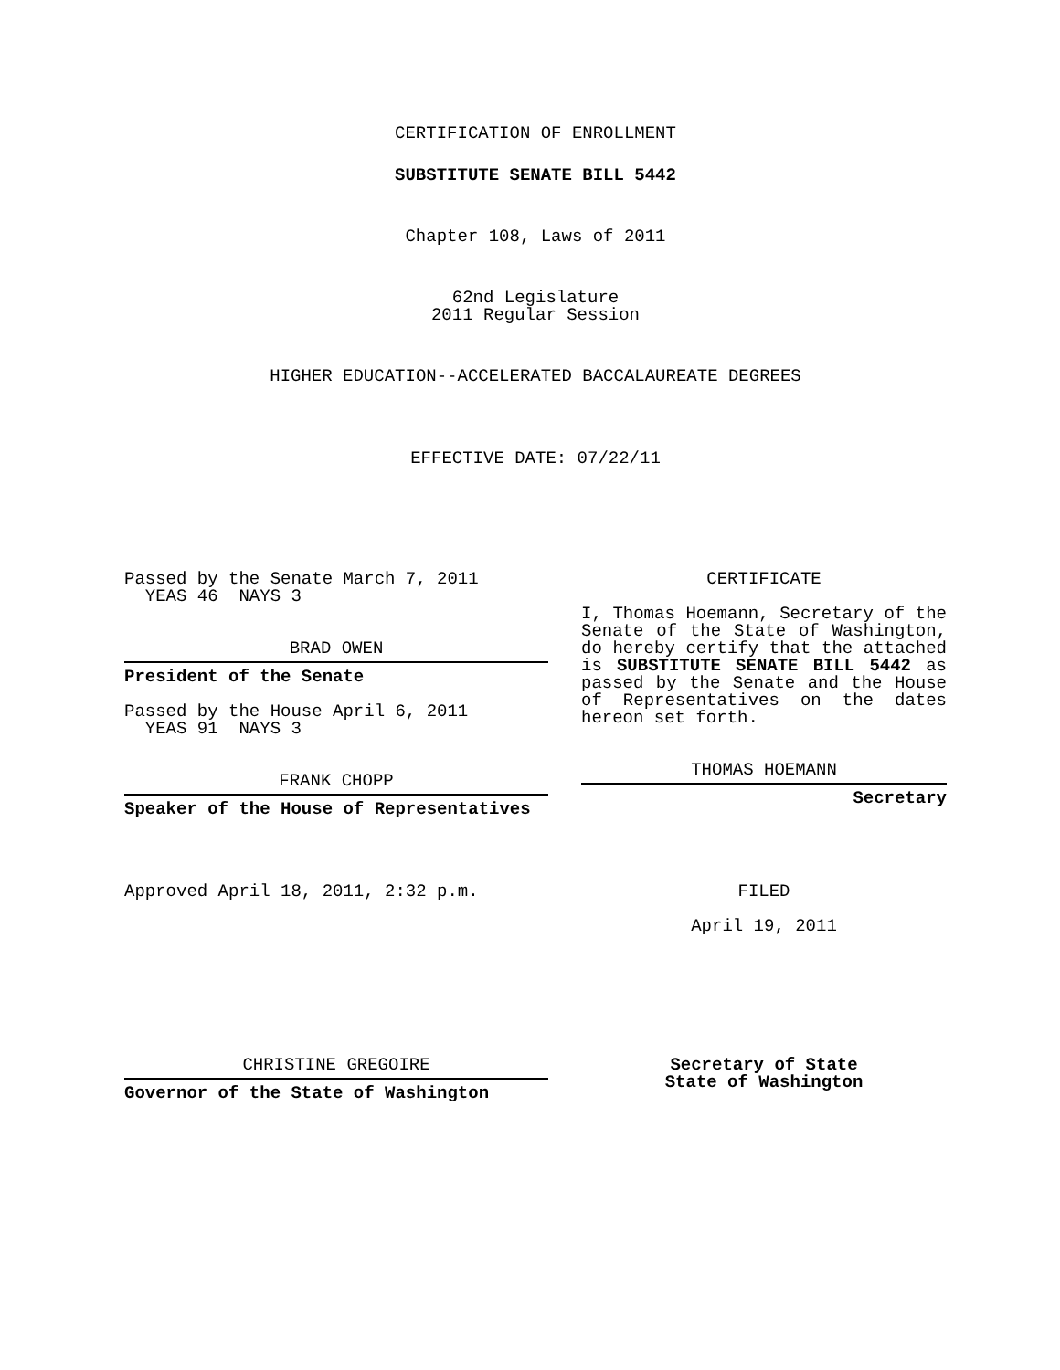CERTIFICATION OF ENROLLMENT
SUBSTITUTE SENATE BILL 5442
Chapter 108, Laws of 2011
62nd Legislature
2011 Regular Session
HIGHER EDUCATION--ACCELERATED BACCALAUREATE DEGREES
EFFECTIVE DATE: 07/22/11
Passed by the Senate March 7, 2011
YEAS 46 NAYS 3
BRAD OWEN
President of the Senate
Passed by the House April 6, 2011
YEAS 91 NAYS 3
FRANK CHOPP
Speaker of the House of Representatives
Approved April 18, 2011, 2:32 p.m.
CERTIFICATE
I, Thomas Hoemann, Secretary of the Senate of the State of Washington, do hereby certify that the attached is SUBSTITUTE SENATE BILL 5442 as passed by the Senate and the House of Representatives on the dates hereon set forth.
THOMAS HOEMANN
Secretary
FILED
April 19, 2011
CHRISTINE GREGOIRE
Governor of the State of Washington
Secretary of State
State of Washington